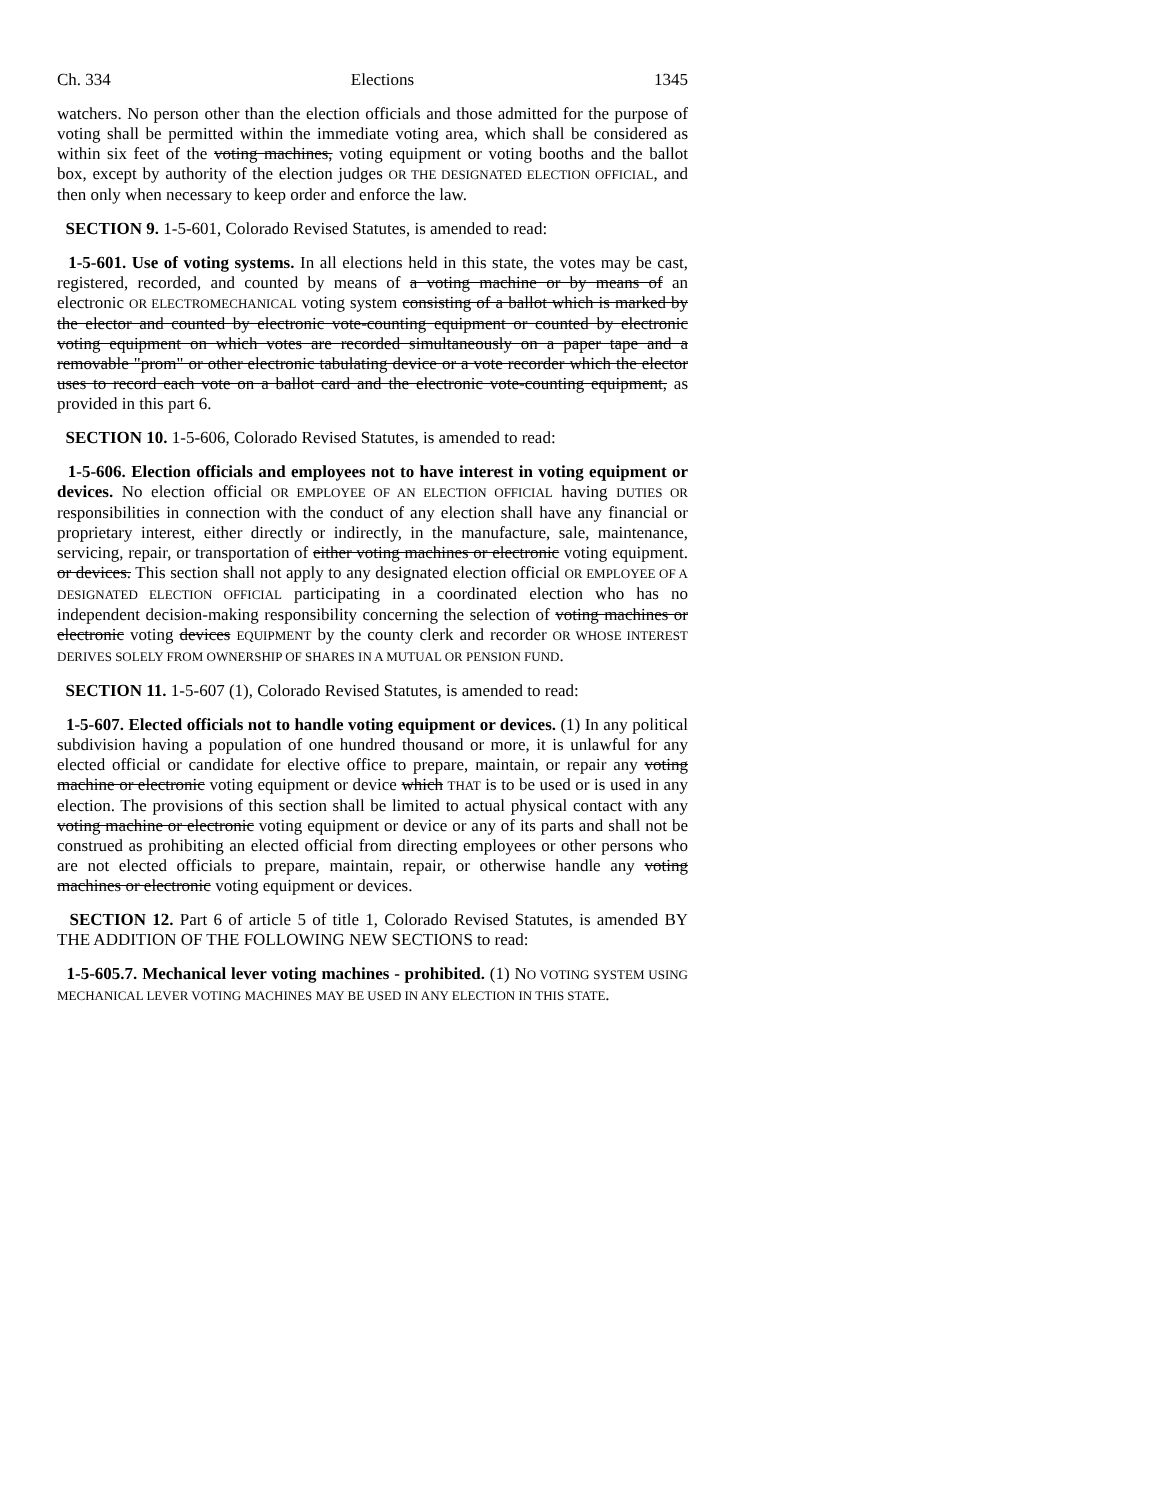Ch. 334 Elections 1345
watchers. No person other than the election officials and those admitted for the purpose of voting shall be permitted within the immediate voting area, which shall be considered as within six feet of the voting machines, voting equipment or voting booths and the ballot box, except by authority of the election judges OR THE DESIGNATED ELECTION OFFICIAL, and then only when necessary to keep order and enforce the law.
SECTION 9. 1-5-601, Colorado Revised Statutes, is amended to read:
1-5-601. Use of voting systems. In all elections held in this state, the votes may be cast, registered, recorded, and counted by means of a voting machine or by means of an electronic OR ELECTROMECHANICAL voting system consisting of a ballot which is marked by the elector and counted by electronic vote-counting equipment or counted by electronic voting equipment on which votes are recorded simultaneously on a paper tape and a removable "prom" or other electronic tabulating device or a vote recorder which the elector uses to record each vote on a ballot card and the electronic vote-counting equipment, as provided in this part 6.
SECTION 10. 1-5-606, Colorado Revised Statutes, is amended to read:
1-5-606. Election officials and employees not to have interest in voting equipment or devices. No election official OR EMPLOYEE OF AN ELECTION OFFICIAL having DUTIES OR responsibilities in connection with the conduct of any election shall have any financial or proprietary interest, either directly or indirectly, in the manufacture, sale, maintenance, servicing, repair, or transportation of either voting machines or electronic voting equipment. or devices. This section shall not apply to any designated election official OR EMPLOYEE OF A DESIGNATED ELECTION OFFICIAL participating in a coordinated election who has no independent decision-making responsibility concerning the selection of voting machines or electronic voting devices EQUIPMENT by the county clerk and recorder OR WHOSE INTEREST DERIVES SOLELY FROM OWNERSHIP OF SHARES IN A MUTUAL OR PENSION FUND.
SECTION 11. 1-5-607 (1), Colorado Revised Statutes, is amended to read:
1-5-607. Elected officials not to handle voting equipment or devices. (1) In any political subdivision having a population of one hundred thousand or more, it is unlawful for any elected official or candidate for elective office to prepare, maintain, or repair any voting machine or electronic voting equipment or device which THAT is to be used or is used in any election. The provisions of this section shall be limited to actual physical contact with any voting machine or electronic voting equipment or device or any of its parts and shall not be construed as prohibiting an elected official from directing employees or other persons who are not elected officials to prepare, maintain, repair, or otherwise handle any voting machines or electronic voting equipment or devices.
SECTION 12. Part 6 of article 5 of title 1, Colorado Revised Statutes, is amended BY THE ADDITION OF THE FOLLOWING NEW SECTIONS to read:
1-5-605.7. Mechanical lever voting machines - prohibited. (1) NO VOTING SYSTEM USING MECHANICAL LEVER VOTING MACHINES MAY BE USED IN ANY ELECTION IN THIS STATE.